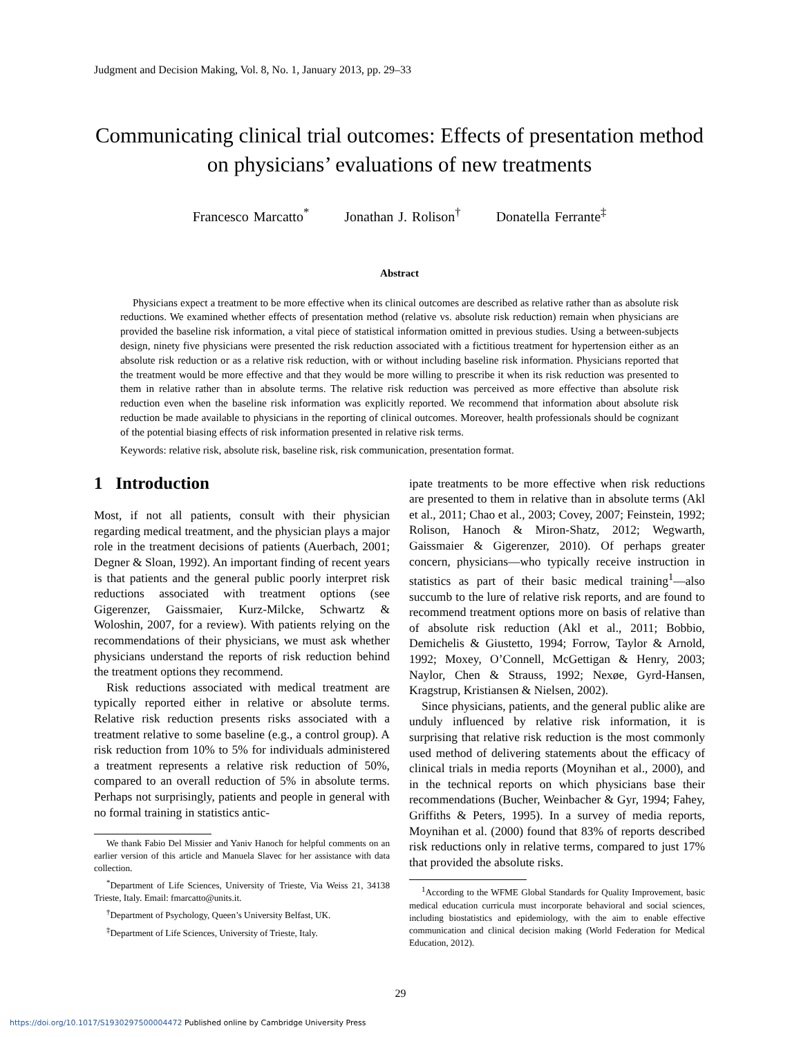Judgment and Decision Making, Vol. 8, No. 1, January 2013, pp. 29–33
Communicating clinical trial outcomes: Effects of presentation method on physicians’ evaluations of new treatments
Francesco Marcatto<sup>*</sup> Jonathan J. Rolison<sup>†</sup> Donatella Ferrante<sup>‡</sup>
Abstract
Physicians expect a treatment to be more effective when its clinical outcomes are described as relative rather than as absolute risk reductions. We examined whether effects of presentation method (relative vs. absolute risk reduction) remain when physicians are provided the baseline risk information, a vital piece of statistical information omitted in previous studies. Using a between-subjects design, ninety five physicians were presented the risk reduction associated with a fictitious treatment for hypertension either as an absolute risk reduction or as a relative risk reduction, with or without including baseline risk information. Physicians reported that the treatment would be more effective and that they would be more willing to prescribe it when its risk reduction was presented to them in relative rather than in absolute terms. The relative risk reduction was perceived as more effective than absolute risk reduction even when the baseline risk information was explicitly reported. We recommend that information about absolute risk reduction be made available to physicians in the reporting of clinical outcomes. Moreover, health professionals should be cognizant of the potential biasing effects of risk information presented in relative risk terms.
Keywords: relative risk, absolute risk, baseline risk, risk communication, presentation format.
1 Introduction
Most, if not all patients, consult with their physician regarding medical treatment, and the physician plays a major role in the treatment decisions of patients (Auerbach, 2001; Degner & Sloan, 1992). An important finding of recent years is that patients and the general public poorly interpret risk reductions associated with treatment options (see Gigerenzer, Gaissmaier, Kurz-Milcke, Schwartz & Woloshin, 2007, for a review). With patients relying on the recommendations of their physicians, we must ask whether physicians understand the reports of risk reduction behind the treatment options they recommend.
Risk reductions associated with medical treatment are typically reported either in relative or absolute terms. Relative risk reduction presents risks associated with a treatment relative to some baseline (e.g., a control group). A risk reduction from 10% to 5% for individuals administered a treatment represents a relative risk reduction of 50%, compared to an overall reduction of 5% in absolute terms. Perhaps not surprisingly, patients and people in general with no formal training in statistics antic-
We thank Fabio Del Missier and Yaniv Hanoch for helpful comments on an earlier version of this article and Manuela Slavec for her assistance with data collection.
<sup>*</sup> Department of Life Sciences, University of Trieste, Via Weiss 21, 34138 Trieste, Italy. Email: fmarcatto@units.it.
<sup>†</sup> Department of Psychology, Queen’s University Belfast, UK.
<sup>‡</sup> Department of Life Sciences, University of Trieste, Italy.
ipate treatments to be more effective when risk reductions are presented to them in relative than in absolute terms (Akl et al., 2011; Chao et al., 2003; Covey, 2007; Feinstein, 1992; Rolison, Hanoch & Miron-Shatz, 2012; Wegwarth, Gaissmaier & Gigerenzer, 2010). Of perhaps greater concern, physicians—who typically receive instruction in statistics as part of their basic medical training<sup>1</sup>—also succumb to the lure of relative risk reports, and are found to recommend treatment options more on basis of relative than of absolute risk reduction (Akl et al., 2011; Bobbio, Demichelis & Giustetto, 1994; Forrow, Taylor & Arnold, 1992; Moxey, O’Connell, McGettigan & Henry, 2003; Naylor, Chen & Strauss, 1992; Nexøe, Gyrd-Hansen, Kragstrup, Kristiansen & Nielsen, 2002).
Since physicians, patients, and the general public alike are unduly influenced by relative risk information, it is surprising that relative risk reduction is the most commonly used method of delivering statements about the efficacy of clinical trials in media reports (Moynihan et al., 2000), and in the technical reports on which physicians base their recommendations (Bucher, Weinbacher & Gyr, 1994; Fahey, Griffiths & Peters, 1995). In a survey of media reports, Moynihan et al. (2000) found that 83% of reports described risk reductions only in relative terms, compared to just 17% that provided the absolute risks.
<sup>1</sup> According to the WFME Global Standards for Quality Improvement, basic medical education curricula must incorporate behavioral and social sciences, including biostatistics and epidemiology, with the aim to enable effective communication and clinical decision making (World Federation for Medical Education, 2012).
29
https://doi.org/10.1017/S1930297500004472 Published online by Cambridge University Press